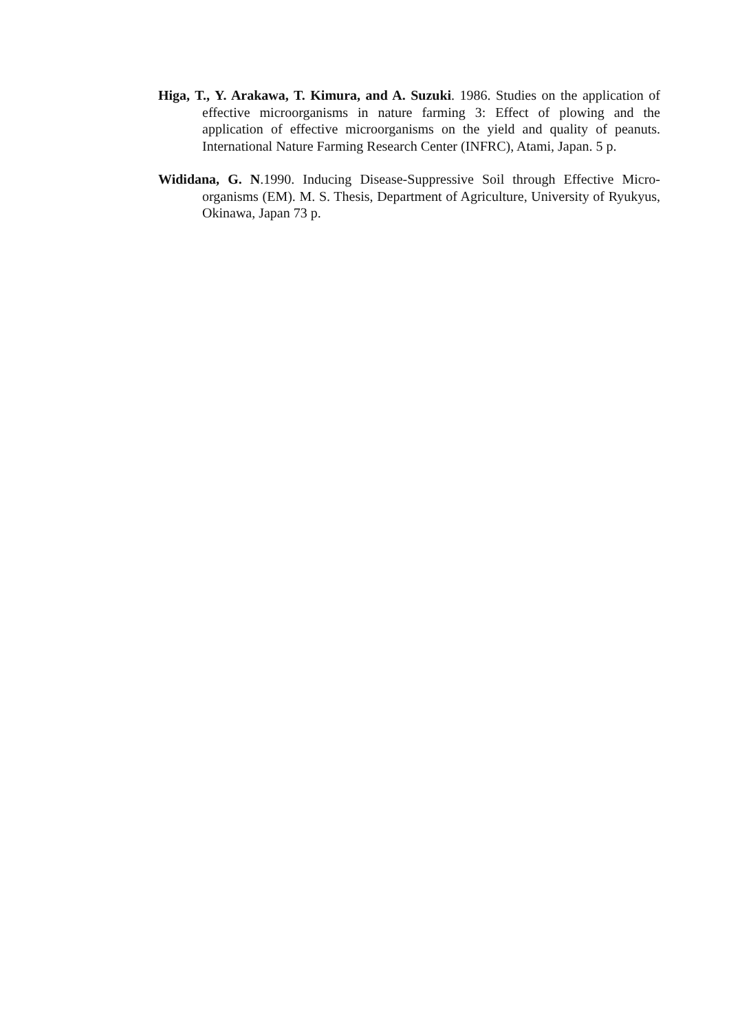Higa, T., Y. Arakawa, T. Kimura, and A. Suzuki. 1986. Studies on the application of effective microorganisms in nature farming 3: Effect of plowing and the application of effective microorganisms on the yield and quality of peanuts. International Nature Farming Research Center (INFRC), Atami, Japan. 5 p.
Wididana, G. N.1990. Inducing Disease-Suppressive Soil through Effective Micro-organisms (EM). M. S. Thesis, Department of Agriculture, University of Ryukyus, Okinawa, Japan 73 p.